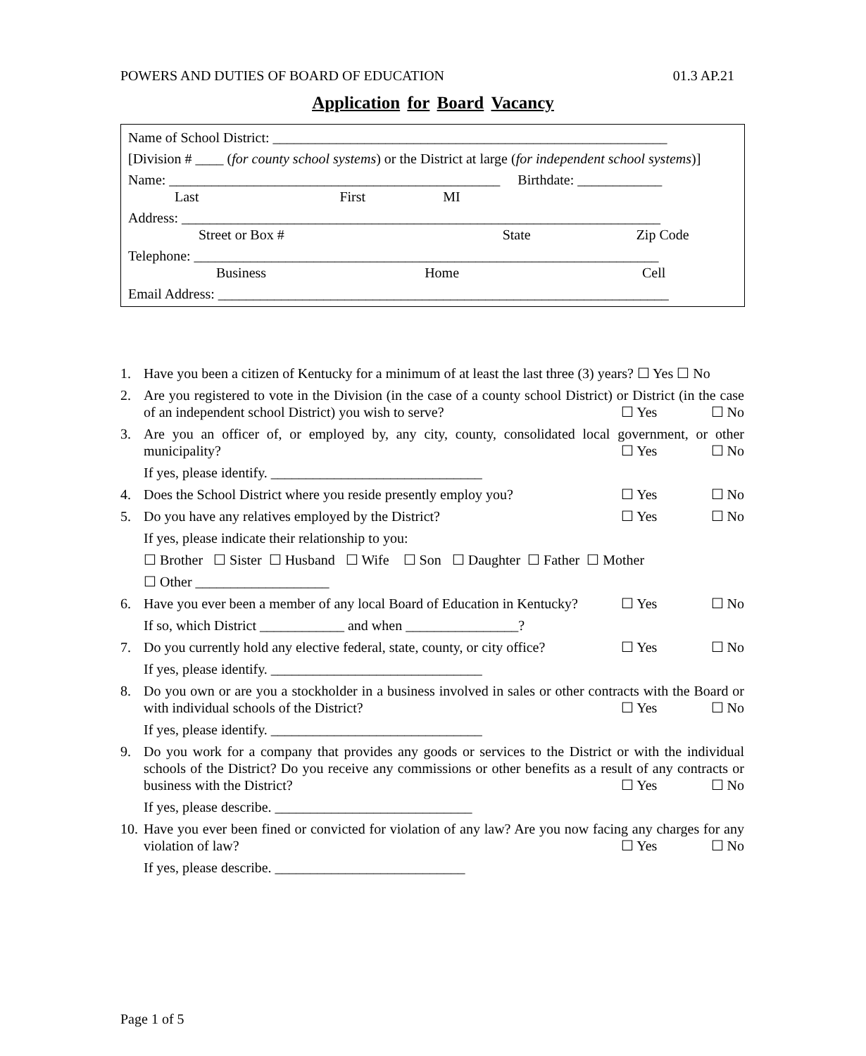POWERS AND DUTIES OF BOARD OF EDUCATION 01.3 AP.21
Application for Board Vacancy
Name of School District: ________________________________________________________
[Division # ____ (for county school systems) or the District at large (for independent school systems)]
Name: _______________________________________________ Birthdate: ____________
Last First MI
Address: ____________________________________________________________________
Street or Box # State Zip Code
Telephone: __________________________________________________________________
Business Home Cell
Email Address: ________________________________________________________________
1. Have you been a citizen of Kentucky for a minimum of at least the last three (3) years? ☐ Yes ☐ No
2. Are you registered to vote in the Division (in the case of a county school District) or District (in the case of an independent school District) you wish to serve?
☐ Yes ☐ No
3. Are you an officer of, or employed by, any city, county, consolidated local government, or other municipality?
☐ Yes ☐ No
If yes, please identify. ______________________________
4. Does the School District where you reside presently employ you?
☐ Yes ☐ No
5. Do you have any relatives employed by the District?
☐ Yes ☐ No
If yes, please indicate their relationship to you:
☐ Brother ☐ Sister ☐ Husband ☐ Wife ☐ Son ☐ Daughter ☐ Father ☐ Mother
☐ Other ___________________
6. Have you ever been a member of any local Board of Education in Kentucky?
☐ Yes ☐ No
If so, which District ____________ and when ________________?
7. Do you currently hold any elective federal, state, county, or city office?
☐ Yes ☐ No
If yes, please identify. ______________________________
8. Do you own or are you a stockholder in a business involved in sales or other contracts with the Board or with individual schools of the District?
☐ Yes ☐ No
If yes, please identify. ______________________________
9. Do you work for a company that provides any goods or services to the District or with the individual schools of the District? Do you receive any commissions or other benefits as a result of any contracts or business with the District?
☐ Yes ☐ No
If yes, please describe. ____________________________
10. Have you ever been fined or convicted for violation of any law? Are you now facing any charges for any violation of law?
☐ Yes ☐ No
If yes, please describe. ___________________________
Page 1 of 5